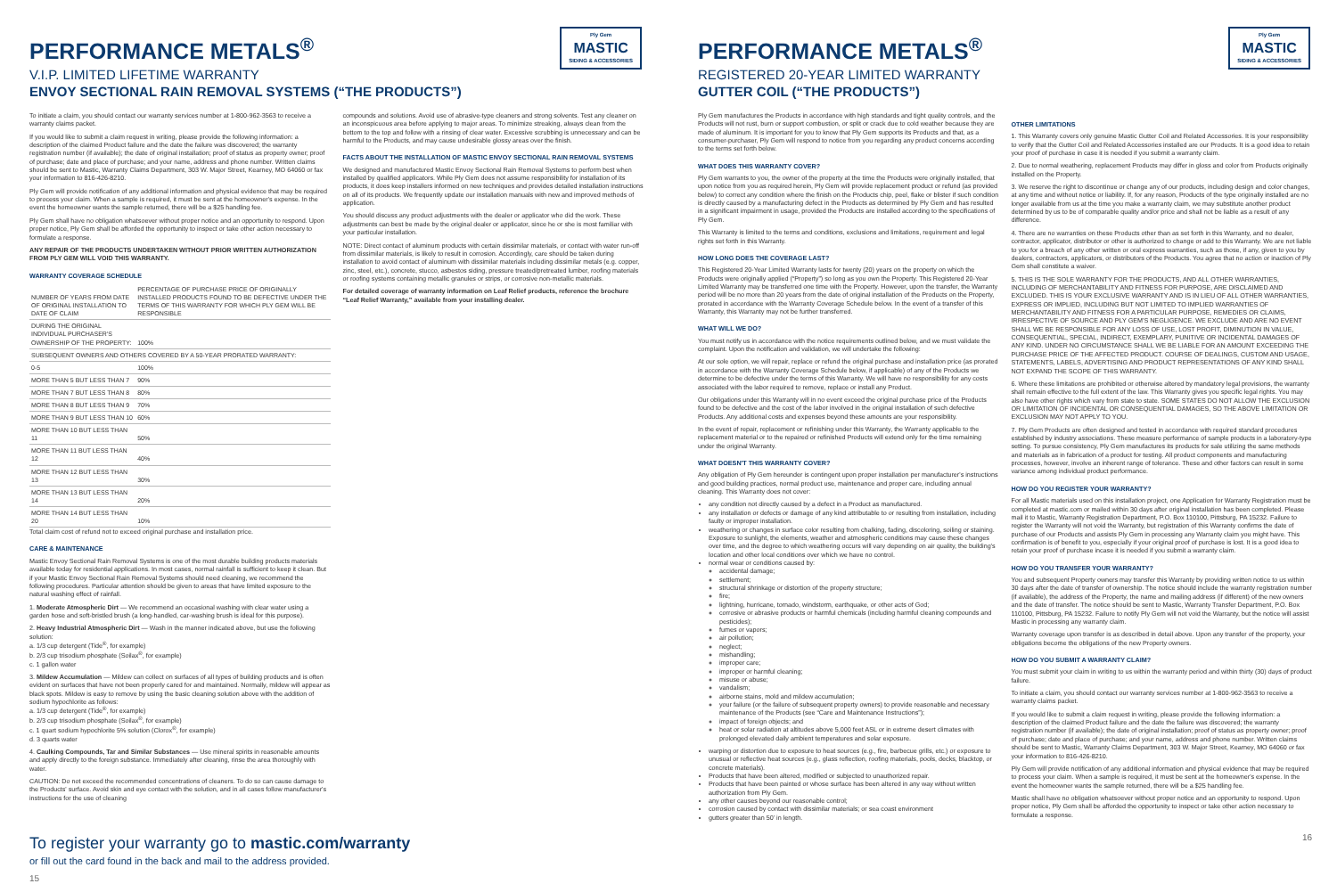Ply Gem
MASTIC
SIDING & ACCESSORIES
PERFORMANCE METALS<sup>®</sup>
V.I.P. LIMITED LIFETIME WARRANTY
ENVOY SECTIONAL RAIN REMOVAL SYSTEMS (“THE PRODUCTS”)
To initiate a claim, you should contact our warranty services number at 1-800-962-3563 to receive a warranty claims packet.
If you would like to submit a claim request in writing, please provide the following information: a description of the claimed Product failure and the date the failure was discovered; the warranty registration number (if available); the date of original installation; proof of status as property owner; proof of purchase; date and place of purchase; and your name, address and phone number. Written claims should be sent to Mastic, Warranty Claims Department, 303 W. Major Street, Kearney, MO 64060 or fax your information to 816-426-8210.
Ply Gem will provide notification of any additional information and physical evidence that may be required to process your claim. When a sample is required, it must be sent at the homeowner's expense. In the event the homeowner wants the sample returned, there will be a $25 handling fee.
Ply Gem shall have no obligation whatsoever without proper notice and an opportunity to respond. Upon proper notice, Ply Gem shall be afforded the opportunity to inspect or take other action necessary to formulate a response.
ANY REPAIR OF THE PRODUCTS UNDERTAKEN WITHOUT PRIOR WRITTEN AUTHORIZATION FROM PLY GEM WILL VOID THIS WARRANTY.
WARRANTY COVERAGE SCHEDULE
| NUMBER OF YEARS FROM DATE OF ORIGINAL INSTALLATION TO DATE OF CLAIM | PERCENTAGE OF PURCHASE PRICE OF ORIGINALLY INSTALLED PRODUCTS FOUND TO BE DEFECTIVE UNDER THE TERMS OF THIS WARRANTY FOR WHICH PLY GEM WILL BE RESPONSIBLE |
| DURING THE ORIGINAL INDIVIDUAL PURCHASER'S OWNERSHIP OF THE PROPERTY: | 100% |
| SUBSEQUENT OWNERS AND OTHERS COVERED BY A 50-YEAR PRORATED WARRANTY: | |
| 0-5 | 100% |
| MORE THAN 5 BUT LESS THAN 7 | 90% |
| MORE THAN 7 BUT LESS THAN 8 | 80% |
| MORE THAN 8 BUT LESS THAN 9 | 70% |
| MORE THAN 9 BUT LESS THAN 10 | 60% |
| MORE THAN 10 BUT LESS THAN 11 | 50% |
| MORE THAN 11 BUT LESS THAN 12 | 40% |
| MORE THAN 12 BUT LESS THAN 13 | 30% |
| MORE THAN 13 BUT LESS THAN 14 | 20% |
| MORE THAN 14 BUT LESS THAN 20 | 10% |
Total claim cost of refund not to exceed original purchase and installation price.
CARE & MAINTENANCE
Mastic Envoy Sectional Rain Removal Systems is one of the most durable building products materials available today for residential applications. In most cases, normal rainfall is sufficient to keep it clean. But if your Mastic Envoy Sectional Rain Removal Systems should need cleaning, we recommend the following procedures. Particular attention should be given to areas that have limited exposure to the natural washing effect of rainfall.
1. Moderate Atmospheric Dirt — We recommend an occasional washing with clear water using a garden hose and soft-bristled brush (a long-handled, car-washing brush is ideal for this purpose).
2. Heavy Industrial Atmospheric Dirt — Wash in the manner indicated above, but use the following solution:
a. 1/3 cup detergent (Tide<sup>®</sup>, for example)
b. 2/3 cup trisodium phosphate (Soilax<sup>®</sup>, for example)
c. 1 gallon water
3. Mildew Accumulation — Mildew can collect on surfaces of all types of building products and is often evident on surfaces that have not been properly cared for and maintained. Normally, mildew will appear as black spots. Mildew is easy to remove by using the basic cleaning solution above with the addition of sodium hypochlorite as follows:
a. 1/3 cup detergent (Tide<sup>®</sup>, for example)
b. 2/3 cup trisodium phosphate (Soilax<sup>®</sup>, for example)
c. 1 quart sodium hypochlorite 5% solution (Clorox<sup>®</sup>, for example)
d. 3 quarts water
4. Caulking Compounds, Tar and Similar Substances — Use mineral spirits in reasonable amounts and apply directly to the foreign substance. Immediately after cleaning, rinse the area thoroughly with water.
CAUTION: Do not exceed the recommended concentrations of cleaners. To do so can cause damage to the Products' surface. Avoid skin and eye contact with the solution, and in all cases follow manufacturer's instructions for the use of cleaning
compounds and solutions. Avoid use of abrasive-type cleaners and strong solvents. Test any cleaner on an inconspicuous area before applying to major areas. To minimize streaking, always clean from the bottom to the top and follow with a rinsing of clear water. Excessive scrubbing is unnecessary and can be harmful to the Products, and may cause undesirable glossy areas over the finish.
FACTS ABOUT THE INSTALLATION OF MASTIC ENVOY SECTIONAL RAIN REMOVAL SYSTEMS
We designed and manufactured Mastic Envoy Sectional Rain Removal Systems to perform best when installed by qualified applicators. While Ply Gem does not assume responsibility for installation of its products, it does keep installers informed on new techniques and provides detailed installation instructions on all of its products. We frequently update our installation manuals with new and improved methods of application.
You should discuss any product adjustments with the dealer or applicator who did the work. These adjustments can best be made by the original dealer or applicator, since he or she is most familiar with your particular installation.
NOTE: Direct contact of aluminum products with certain dissimilar materials, or contact with water run-off from dissimilar materials, is likely to result in corrosion. Accordingly, care should be taken during installation to avoid contact of aluminum with dissimilar materials including dissimilar metals (e.g. copper, zinc, steel, etc.), concrete, stucco, asbestos siding, pressure treated/pretreated lumber, roofing materials or roofing systems containing metallic granules or strips, or corrosive non-metallic materials.
For detailed coverage of warranty information on Leaf Relief products, reference the brochure “Leaf Relief Warranty,” available from your installing dealer.
To register your warranty go to mastic.com/warranty
or fill out the card found in the back and mail to the address provided.
15
Ply Gem
MASTIC
SIDING & ACCESSORIES
PERFORMANCE METALS<sup>®</sup>
REGISTERED 20-YEAR LIMITED WARRANTY
GUTTER COIL (“THE PRODUCTS”)
Ply Gem manufactures the Products in accordance with high standards and tight quality controls, and the Products will not rust, burn or support combustion, or split or crack due to cold weather because they are made of aluminum. It is important for you to know that Ply Gem supports its Products and that, as a consumer-purchaser, Ply Gem will respond to notice from you regarding any product concerns according to the terms set forth below.
WHAT DOES THIS WARRANTY COVER?
Ply Gem warrants to you, the owner of the property at the time the Products were originally installed, that upon notice from you as required herein, Ply Gem will provide replacement product or refund (as provided below) to correct any condition where the finish on the Products chip, peel, flake or blister if such condition is directly caused by a manufacturing defect in the Products as determined by Ply Gem and has resulted in a significant impairment in usage, provided the Products are installed according to the specifications of Ply Gem.
This Warranty is limited to the terms and conditions, exclusions and limitations, requirement and legal rights set forth in this Warranty.
HOW LONG DOES THE COVERAGE LAST?
This Registered 20-Year Limited Warranty lasts for twenty (20) years on the property on which the Products were originally applied (“Property”) so long as you own the Property. This Registered 20-Year Limited Warranty may be transferred one time with the Property. However, upon the transfer, the Warranty period will be no more than 20 years from the date of original installation of the Products on the Property, prorated in accordance with the Warranty Coverage Schedule below. In the event of a transfer of this Warranty, this Warranty may not be further transferred.
WHAT WILL WE DO?
You must notify us in accordance with the notice requirements outlined below, and we must validate the complaint. Upon the notification and validation, we will undertake the following:
At our sole option, we will repair, replace or refund the original purchase and installation price (as prorated in accordance with the Warranty Coverage Schedule below, if applicable) of any of the Products we determine to be defective under the terms of this Warranty. We will have no responsibility for any costs associated with the labor required to remove, replace or install any Product.
Our obligations under this Warranty will in no event exceed the original purchase price of the Products found to be defective and the cost of the labor involved in the original installation of such defective Products. Any additional costs and expenses beyond these amounts are your responsibility.
In the event of repair, replacement or refinishing under this Warranty, the Warranty applicable to the replacement material or to the repaired or refinished Products will extend only for the time remaining under the original Warranty.
WHAT DOESN'T THIS WARRANTY COVER?
Any obligation of Ply Gem hereunder is contingent upon proper installation per manufacturer's instructions and good building practices, normal product use, maintenance and proper care, including annual cleaning. This Warranty does not cover:
any condition not directly caused by a defect in a Product as manufactured.
any installation or defects or damage of any kind attributable to or resulting from installation, including faulty or improper installation.
weathering or changes in surface color resulting from chalking, fading, discoloring, soiling or staining. Exposure to sunlight, the elements, weather and atmospheric conditions may cause these changes over time, and the degree to which weathering occurs will vary depending on air quality, the building's location and other local conditions over which we have no control.
normal wear or conditions caused by:
accidental damage;
settlement;
structural shrinkage or distortion of the property structure;
fire;
lightning, hurricane, tornado, windstorm, earthquake, or other acts of God;
corrosive or abrasive products or harmful chemicals (including harmful cleaning compounds and pesticides);
fumes or vapors;
air pollution;
neglect;
mishandling;
improper care;
improper or harmful cleaning;
misuse or abuse;
vandalism;
airborne stains, mold and mildew accumulation;
your failure (or the failure of subsequent property owners) to provide reasonable and necessary maintenance of the Products (see “Care and Maintenance Instructions”);
impact of foreign objects; and
heat or solar radiation at altitudes above 5,000 feet ASL or in extreme desert climates with prolonged elevated daily ambient temperatures and solar exposure.
warping or distortion due to exposure to heat sources (e.g., fire, barbecue grills, etc.) or exposure to unusual or reflective heat sources (e.g., glass reflection, roofing materials, pools, decks, blacktop, or concrete materials).
Products that have been altered, modified or subjected to unauthorized repair.
Products that have been painted or whose surface has been altered in any way without written authorization from Ply Gem.
any other causes beyond our reasonable control;
corrosion caused by contact with dissimilar materials; or sea coast environment
gutters greater than 50' in length.
OTHER LIMITATIONS
1. This Warranty covers only genuine Mastic Gutter Coil and Related Accessories. It is your responsibility to verify that the Gutter Coil and Related Accessories installed are our Products. It is a good idea to retain your proof of purchase in case it is needed if you submit a warranty claim.
2. Due to normal weathering, replacement Products may differ in gloss and color from Products originally installed on the Property.
3. We reserve the right to discontinue or change any of our products, including design and color changes, at any time and without notice or liability. If, for any reason, Products of the type originally installed are no longer available from us at the time you make a warranty claim, we may substitute another product determined by us to be of comparable quality and/or price and shall not be liable as a result of any difference.
4. There are no warranties on these Products other than as set forth in this Warranty, and no dealer, contractor, applicator, distributor or other is authorized to change or add to this Warranty. We are not liable to you for a breach of any other written or oral express warranties, such as those, if any, given to you by dealers, contractors, applicators, or distributors of the Products. You agree that no action or inaction of Ply Gem shall constitute a waiver.
5. THIS IS THE SOLE WARRANTY FOR THE PRODUCTS, AND ALL OTHER WARRANTIES, INCLUDING OF MERCHANTABILITY AND FITNESS FOR PURPOSE, ARE DISCLAIMED AND EXCLUDED. THIS IS YOUR EXCLUSIVE WARRANTY AND IS IN LIEU OF ALL OTHER WARRANTIES, EXPRESS OR IMPLIED, INCLUDING BUT NOT LIMITED TO IMPLIED WARRANTIES OF MERCHANTABILITY AND FITNESS FOR A PARTICULAR PURPOSE, REMEDIES OR CLAIMS, IRRESPECTIVE OF SOURCE AND PLY GEM'S NEGLIGENCE. WE EXCLUDE AND ARE NO EVENT SHALL WE BE RESPONSIBLE FOR ANY LOSS OF USE, LOST PROFIT, DIMINUTION IN VALUE, CONSEQUENTIAL, SPECIAL, INDIRECT, EXEMPLARY, PUNITIVE OR INCIDENTAL DAMAGES OF ANY KIND. UNDER NO CIRCUMSTANCE SHALL WE BE LIABLE FOR AN AMOUNT EXCEEDING THE PURCHASE PRICE OF THE AFFECTED PRODUCT. COURSE OF DEALINGS, CUSTOM AND USAGE, STATEMENTS, LABELS, ADVERTISING AND PRODUCT REPRESENTATIONS OF ANY KIND SHALL NOT EXPAND THE SCOPE OF THIS WARRANTY.
6. Where these limitations are prohibited or otherwise altered by mandatory legal provisions, the warranty shall remain effective to the full extent of the law. This Warranty gives you specific legal rights. You may also have other rights which vary from state to state. SOME STATES DO NOT ALLOW THE EXCLUSION OR LIMITATION OF INCIDENTAL OR CONSEQUENTIAL DAMAGES, SO THE ABOVE LIMITATION OR EXCLUSION MAY NOT APPLY TO YOU.
7. Ply Gem Products are often designed and tested in accordance with required standard procedures established by industry associations. These measure performance of sample products in a laboratory-type setting. To pursue consistency, Ply Gem manufactures its products for sale utilizing the same methods and materials as in fabrication of a product for testing. All product components and manufacturing processes, however, involve an inherent range of tolerance. These and other factors can result in some variance among individual product performance.
HOW DO YOU REGISTER YOUR WARRANTY?
For all Mastic materials used on this installation project, one Application for Warranty Registration must be completed at mastic.com or mailed within 30 days after original installation has been completed. Please mail it to Mastic, Warranty Registration Department, P.O. Box 110100, Pittsburg, PA 15232. Failure to register the Warranty will not void the Warranty, but registration of this Warranty confirms the date of purchase of our Products and assists Ply Gem in processing any Warranty claim you might have. This confirmation is of benefit to you, especially if your original proof of purchase is lost. It is a good idea to retain your proof of purchase incase it is needed if you submit a warranty claim.
HOW DO YOU TRANSFER YOUR WARRANTY?
You and subsequent Property owners may transfer this Warranty by providing written notice to us within 30 days after the date of transfer of ownership. The notice should include the warranty registration number (if available), the address of the Property, the name and mailing address (if different) of the new owners and the date of transfer. The notice should be sent to Mastic, Warranty Transfer Department, P.O. Box 110100, Pittsburg, PA 15232. Failure to notify Ply Gem will not void the Warranty, but the notice will assist Mastic in processing any warranty claim.
Warranty coverage upon transfer is as described in detail above. Upon any transfer of the property, your obligations become the obligations of the new Property owners.
HOW DO YOU SUBMIT A WARRANTY CLAIM?
You must submit your claim in writing to us within the warranty period and within thirty (30) days of product failure.
To initiate a claim, you should contact our warranty services number at 1-800-962-3563 to receive a warranty claims packet.
If you would like to submit a claim request in writing, please provide the following information: a description of the claimed Product failure and the date the failure was discovered; the warranty registration number (if available); the date of original installation; proof of status as property owner; proof of purchase; date and place of purchase; and your name, address and phone number. Written claims should be sent to Mastic, Warranty Claims Department, 303 W. Major Street, Kearney, MO 64060 or fax your information to 816-426-8210.
Ply Gem will provide notification of any additional information and physical evidence that may be required to process your claim. When a sample is required, it must be sent at the homeowner's expense. In the event the homeowner wants the sample returned, there will be a $25 handling fee.
Mastic shall have no obligation whatsoever without proper notice and an opportunity to respond. Upon proper notice, Ply Gem shall be afforded the opportunity to inspect or take other action necessary to formulate a response.
16